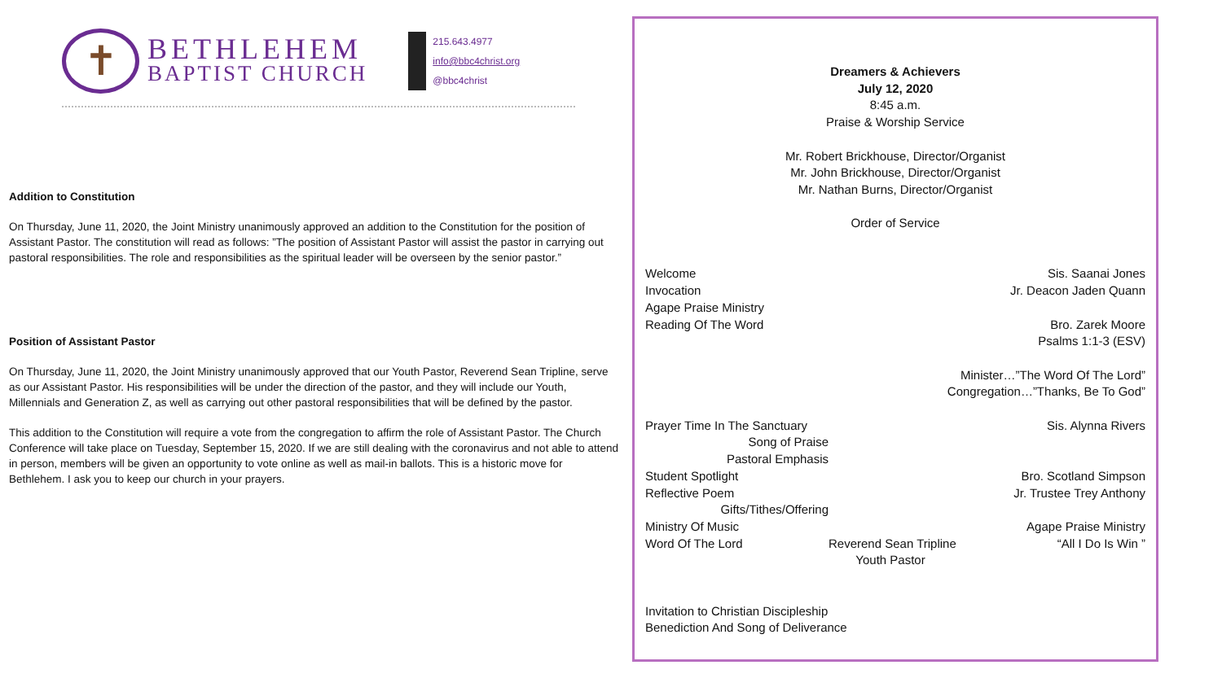✝
BETHLEHEM
BAPTIST CHURCH
215.643.4977
info@bbc4christ.org
@bbc4christ
Addition to Constitution
On Thursday, June 11, 2020, the Joint Ministry unanimously approved an addition to the Constitution for the position of Assistant Pastor. The constitution will read as follows: ”The position of Assistant Pastor will assist the pastor in carrying out pastoral responsibilities. The role and responsibilities as the spiritual leader will be overseen by the senior pastor.”
Position of Assistant Pastor
On Thursday, June 11, 2020, the Joint Ministry unanimously approved that our Youth Pastor, Reverend Sean Tripline, serve as our Assistant Pastor. His responsibilities will be under the direction of the pastor, and they will include our Youth, Millennials and Generation Z, as well as carrying out other pastoral responsibilities that will be defined by the pastor.
This addition to the Constitution will require a vote from the congregation to affirm the role of Assistant Pastor. The Church Conference will take place on Tuesday, September 15, 2020. If we are still dealing with the coronavirus and not able to attend in person, members will be given an opportunity to vote online as well as mail-in ballots. This is a historic move for Bethlehem. I ask you to keep our church in your prayers.
Dreamers & Achievers
July 12, 2020
8:45 a.m.
Praise & Worship Service
Mr. Robert Brickhouse, Director/Organist
Mr. John Brickhouse, Director/Organist
Mr. Nathan Burns, Director/Organist
Order of Service
Welcome Sis. Saanai Jones
Invocation Jr. Deacon Jaden Quann
Agape Praise Ministry
Reading Of The Word Bro. Zarek Moore
Psalms 1:1-3 (ESV)
Minister…”The Word Of The Lord”
Congregation…”Thanks, Be To God”
Prayer Time In The Sanctuary Sis. Alynna Rivers
Song of Praise
Pastoral Emphasis
Student Spotlight Bro. Scotland Simpson
Reflective Poem Jr. Trustee Trey Anthony
Gifts/Tithes/Offering
Ministry Of Music Agape Praise Ministry
Word Of The Lord Reverend Sean Tripline
Youth Pastor “All I Do Is Win ”
Invitation to Christian Discipleship
Benediction And Song of Deliverance